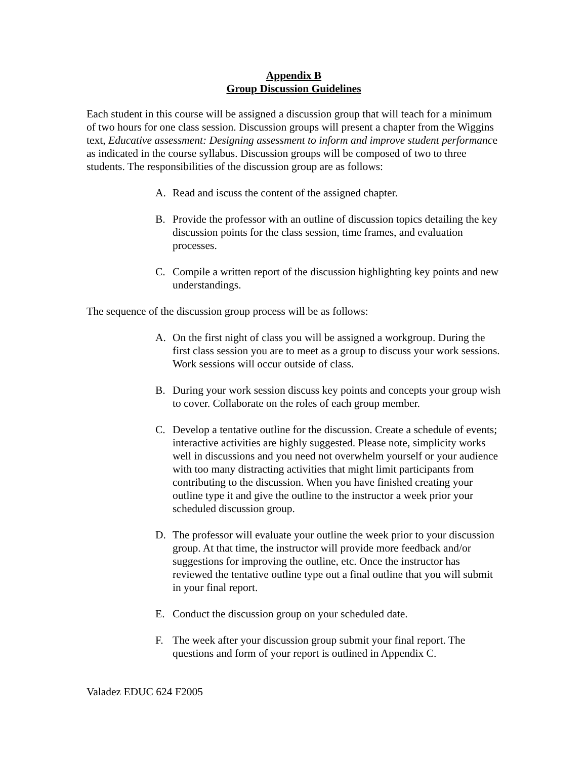Appendix B
Group Discussion Guidelines
Each student in this course will be assigned a discussion group that will teach for a minimum of two hours for one class session. Discussion groups will present a chapter from the Wiggins text, Educative assessment: Designing assessment to inform and improve student performance as indicated in the course syllabus. Discussion groups will be composed of two to three students. The responsibilities of the discussion group are as follows:
A. Read and iscuss the content of the assigned chapter.
B. Provide the professor with an outline of discussion topics detailing the key discussion points for the class session, time frames, and evaluation processes.
C. Compile a written report of the discussion highlighting key points and new understandings.
The sequence of the discussion group process will be as follows:
A. On the first night of class you will be assigned a workgroup. During the first class session you are to meet as a group to discuss your work sessions. Work sessions will occur outside of class.
B. During your work session discuss key points and concepts your group wish to cover. Collaborate on the roles of each group member.
C. Develop a tentative outline for the discussion. Create a schedule of events; interactive activities are highly suggested. Please note, simplicity works well in discussions and you need not overwhelm yourself or your audience with too many distracting activities that might limit participants from contributing to the discussion. When you have finished creating your outline type it and give the outline to the instructor a week prior your scheduled discussion group.
D. The professor will evaluate your outline the week prior to your discussion group. At that time, the instructor will provide more feedback and/or suggestions for improving the outline, etc. Once the instructor has reviewed the tentative outline type out a final outline that you will submit in your final report.
E. Conduct the discussion group on your scheduled date.
F. The week after your discussion group submit your final report. The questions and form of your report is outlined in Appendix C.
Valadez EDUC 624 F2005